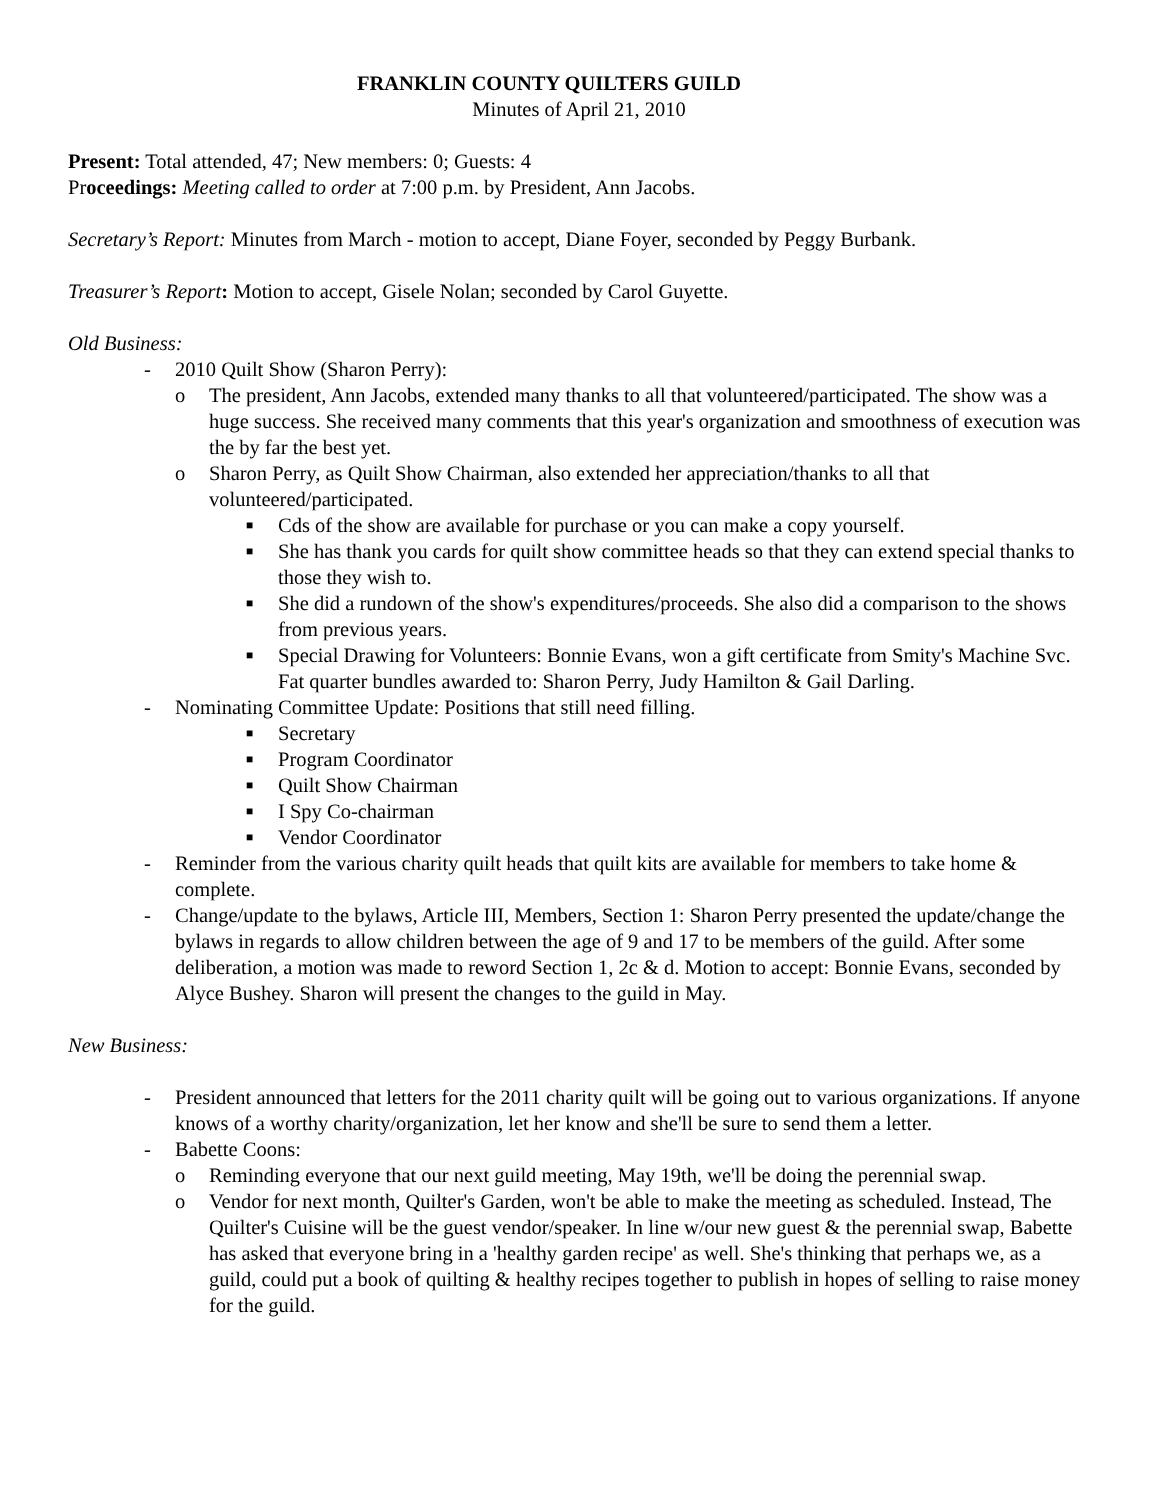FRANKLIN COUNTY QUILTERS GUILD
Minutes of April 21, 2010
Present: Total attended, 47; New members: 0; Guests: 4
Proceedings: Meeting called to order at 7:00 p.m. by President, Ann Jacobs.
Secretary’s Report: Minutes from March - motion to accept, Diane Foyer, seconded by Peggy Burbank.
Treasurer’s Report: Motion to accept, Gisele Nolan; seconded by Carol Guyette.
Old Business:
- 2010 Quilt Show (Sharon Perry):
o The president, Ann Jacobs, extended many thanks to all that volunteered/participated. The show was a huge success. She received many comments that this year's organization and smoothness of execution was the by far the best yet.
o Sharon Perry, as Quilt Show Chairman, also extended her appreciation/thanks to all that volunteered/participated.
■ Cds of the show are available for purchase or you can make a copy yourself.
■ She has thank you cards for quilt show committee heads so that they can extend special thanks to those they wish to.
■ She did a rundown of the show's expenditures/proceeds. She also did a comparison to the shows from previous years.
■ Special Drawing for Volunteers: Bonnie Evans, won a gift certificate from Smity's Machine Svc. Fat quarter bundles awarded to: Sharon Perry, Judy Hamilton & Gail Darling.
- Nominating Committee Update: Positions that still need filling.
■ Secretary
■ Program Coordinator
■ Quilt Show Chairman
■ I Spy Co-chairman
■ Vendor Coordinator
- Reminder from the various charity quilt heads that quilt kits are available for members to take home & complete.
- Change/update to the bylaws, Article III, Members, Section 1: Sharon Perry presented the update/change the bylaws in regards to allow children between the age of 9 and 17 to be members of the guild. After some deliberation, a motion was made to reword Section 1, 2c & d. Motion to accept: Bonnie Evans, seconded by Alyce Bushey. Sharon will present the changes to the guild in May.
New Business:
- President announced that letters for the 2011 charity quilt will be going out to various organizations. If anyone knows of a worthy charity/organization, let her know and she'll be sure to send them a letter.
- Babette Coons:
o Reminding everyone that our next guild meeting, May 19th, we'll be doing the perennial swap.
o Vendor for next month, Quilter's Garden, won't be able to make the meeting as scheduled. Instead, The Quilter's Cuisine will be the guest vendor/speaker. In line w/our new guest & the perennial swap, Babette has asked that everyone bring in a 'healthy garden recipe' as well. She's thinking that perhaps we, as a guild, could put a book of quilting & healthy recipes together to publish in hopes of selling to raise money for the guild.